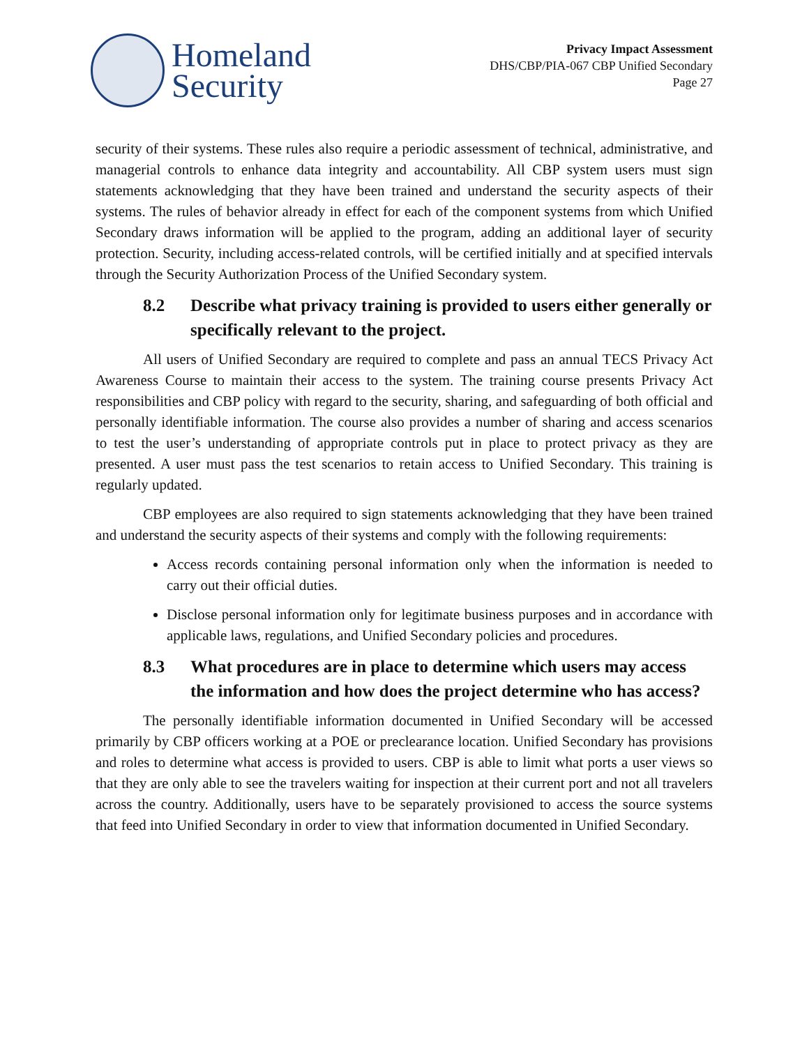Homeland
Security
Privacy Impact Assessment
DHS/CBP/PIA-067 CBP Unified Secondary
Page 27
security of their systems. These rules also require a periodic assessment of technical, administrative, and managerial controls to enhance data integrity and accountability. All CBP system users must sign statements acknowledging that they have been trained and understand the security aspects of their systems. The rules of behavior already in effect for each of the component systems from which Unified Secondary draws information will be applied to the program, adding an additional layer of security protection. Security, including access-related controls, will be certified initially and at specified intervals through the Security Authorization Process of the Unified Secondary system.
8.2 Describe what privacy training is provided to users either generally or specifically relevant to the project.
All users of Unified Secondary are required to complete and pass an annual TECS Privacy Act Awareness Course to maintain their access to the system. The training course presents Privacy Act responsibilities and CBP policy with regard to the security, sharing, and safeguarding of both official and personally identifiable information. The course also provides a number of sharing and access scenarios to test the user’s understanding of appropriate controls put in place to protect privacy as they are presented. A user must pass the test scenarios to retain access to Unified Secondary. This training is regularly updated.
CBP employees are also required to sign statements acknowledging that they have been trained and understand the security aspects of their systems and comply with the following requirements:
Access records containing personal information only when the information is needed to carry out their official duties.
Disclose personal information only for legitimate business purposes and in accordance with applicable laws, regulations, and Unified Secondary policies and procedures.
8.3 What procedures are in place to determine which users may access the information and how does the project determine who has access?
The personally identifiable information documented in Unified Secondary will be accessed primarily by CBP officers working at a POE or preclearance location. Unified Secondary has provisions and roles to determine what access is provided to users. CBP is able to limit what ports a user views so that they are only able to see the travelers waiting for inspection at their current port and not all travelers across the country. Additionally, users have to be separately provisioned to access the source systems that feed into Unified Secondary in order to view that information documented in Unified Secondary.